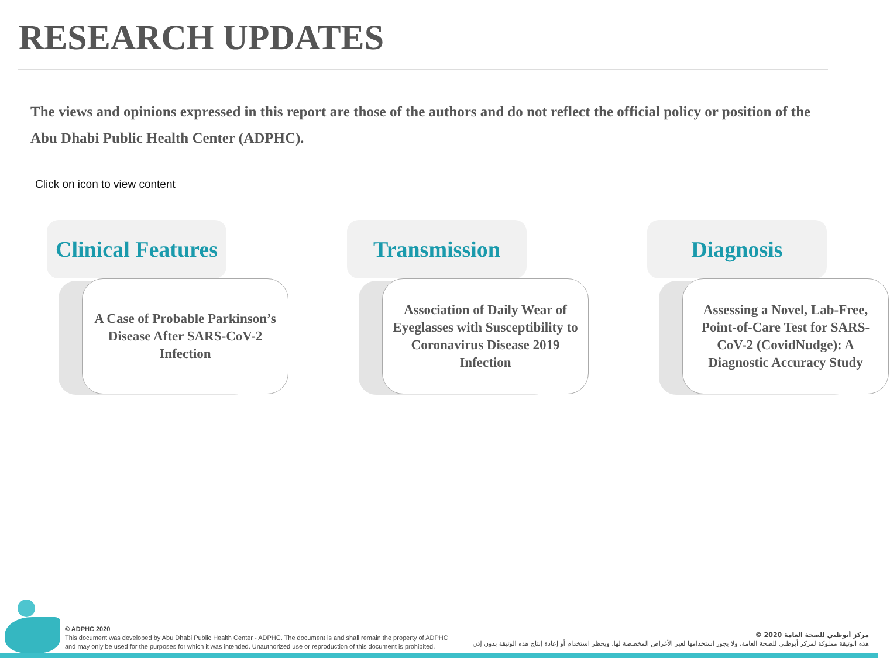RESEARCH UPDATES
The views and opinions expressed in this report are those of the authors and do not reflect the official policy or position of the Abu Dhabi Public Health Center (ADPHC).
Click on icon to view content
Clinical Features
A Case of Probable Parkinson’s Disease After SARS-CoV-2 Infection
Transmission
Association of Daily Wear of Eyeglasses with Susceptibility to Coronavirus Disease 2019 Infection
Diagnosis
Assessing a Novel, Lab-Free, Point-of-Care Test for SARS-CoV-2 (CovidNudge): A Diagnostic Accuracy Study
© ADPHC 2020
This document was developed by Abu Dhabi Public Health Center - ADPHC. The document is and shall remain the property of ADPHC
and may only be used for the purposes for which it was intended. Unauthorized use or reproduction of this document is prohibited.
مركز أبوظبي للصحة العامة 2020 ©
هذه الوثيقة مملوكة لمركز أبوظبي للصحة العامة، ولا يجوز استخدامها لغير الأغراض المخصصة لها. ويحظر استخدام أو إعادة إنتاج هذه الوثيقة بدون إذن